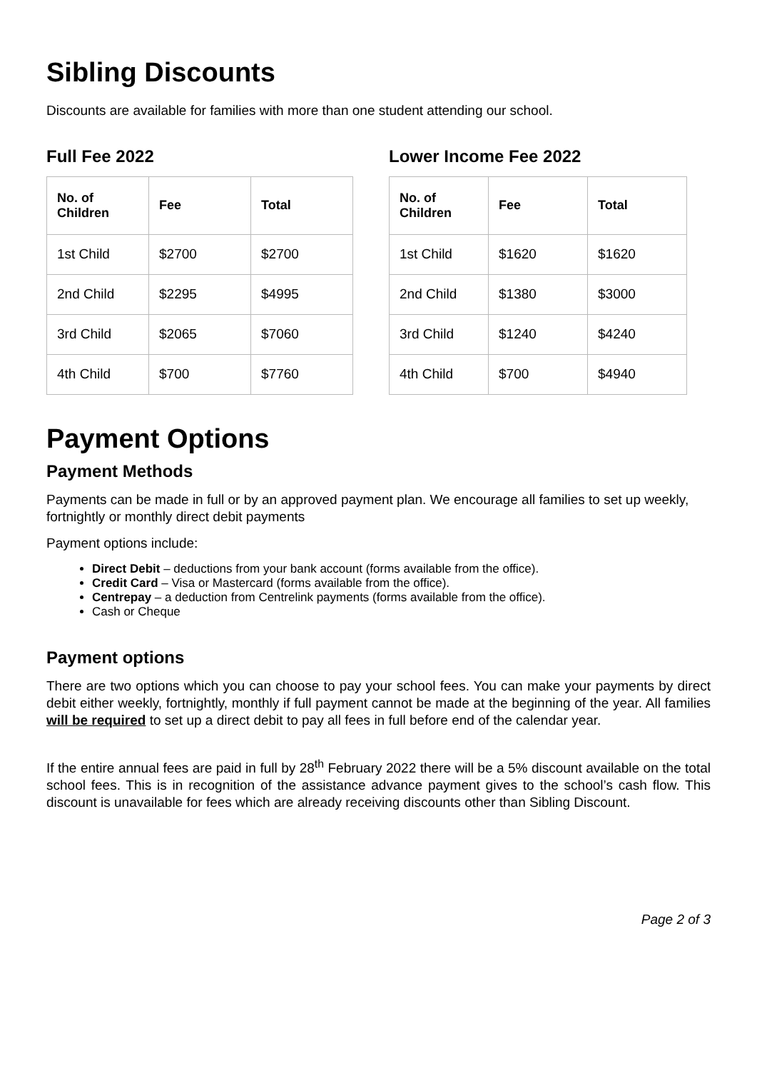Sibling Discounts
Discounts are available for families with more than one student attending our school.
Full Fee 2022
| No. of Children | Fee | Total |
| --- | --- | --- |
| 1st Child | $2700 | $2700 |
| 2nd Child | $2295 | $4995 |
| 3rd Child | $2065 | $7060 |
| 4th Child | $700 | $7760 |
Lower Income Fee 2022
| No. of Children | Fee | Total |
| --- | --- | --- |
| 1st Child | $1620 | $1620 |
| 2nd Child | $1380 | $3000 |
| 3rd Child | $1240 | $4240 |
| 4th Child | $700 | $4940 |
Payment Options
Payment Methods
Payments can be made in full or by an approved payment plan. We encourage all families to set up weekly, fortnightly or monthly direct debit payments
Payment options include:
Direct Debit – deductions from your bank account (forms available from the office).
Credit Card – Visa or Mastercard (forms available from the office).
Centrepay – a deduction from Centrelink payments (forms available from the office).
Cash or Cheque
Payment options
There are two options which you can choose to pay your school fees. You can make your payments by direct debit either weekly, fortnightly, monthly if full payment cannot be made at the beginning of the year. All families will be required to set up a direct debit to pay all fees in full before end of the calendar year.
If the entire annual fees are paid in full by 28<sup>th</sup> February 2022 there will be a 5% discount available on the total school fees. This is in recognition of the assistance advance payment gives to the school’s cash flow. This discount is unavailable for fees which are already receiving discounts other than Sibling Discount.
Page 2 of 3